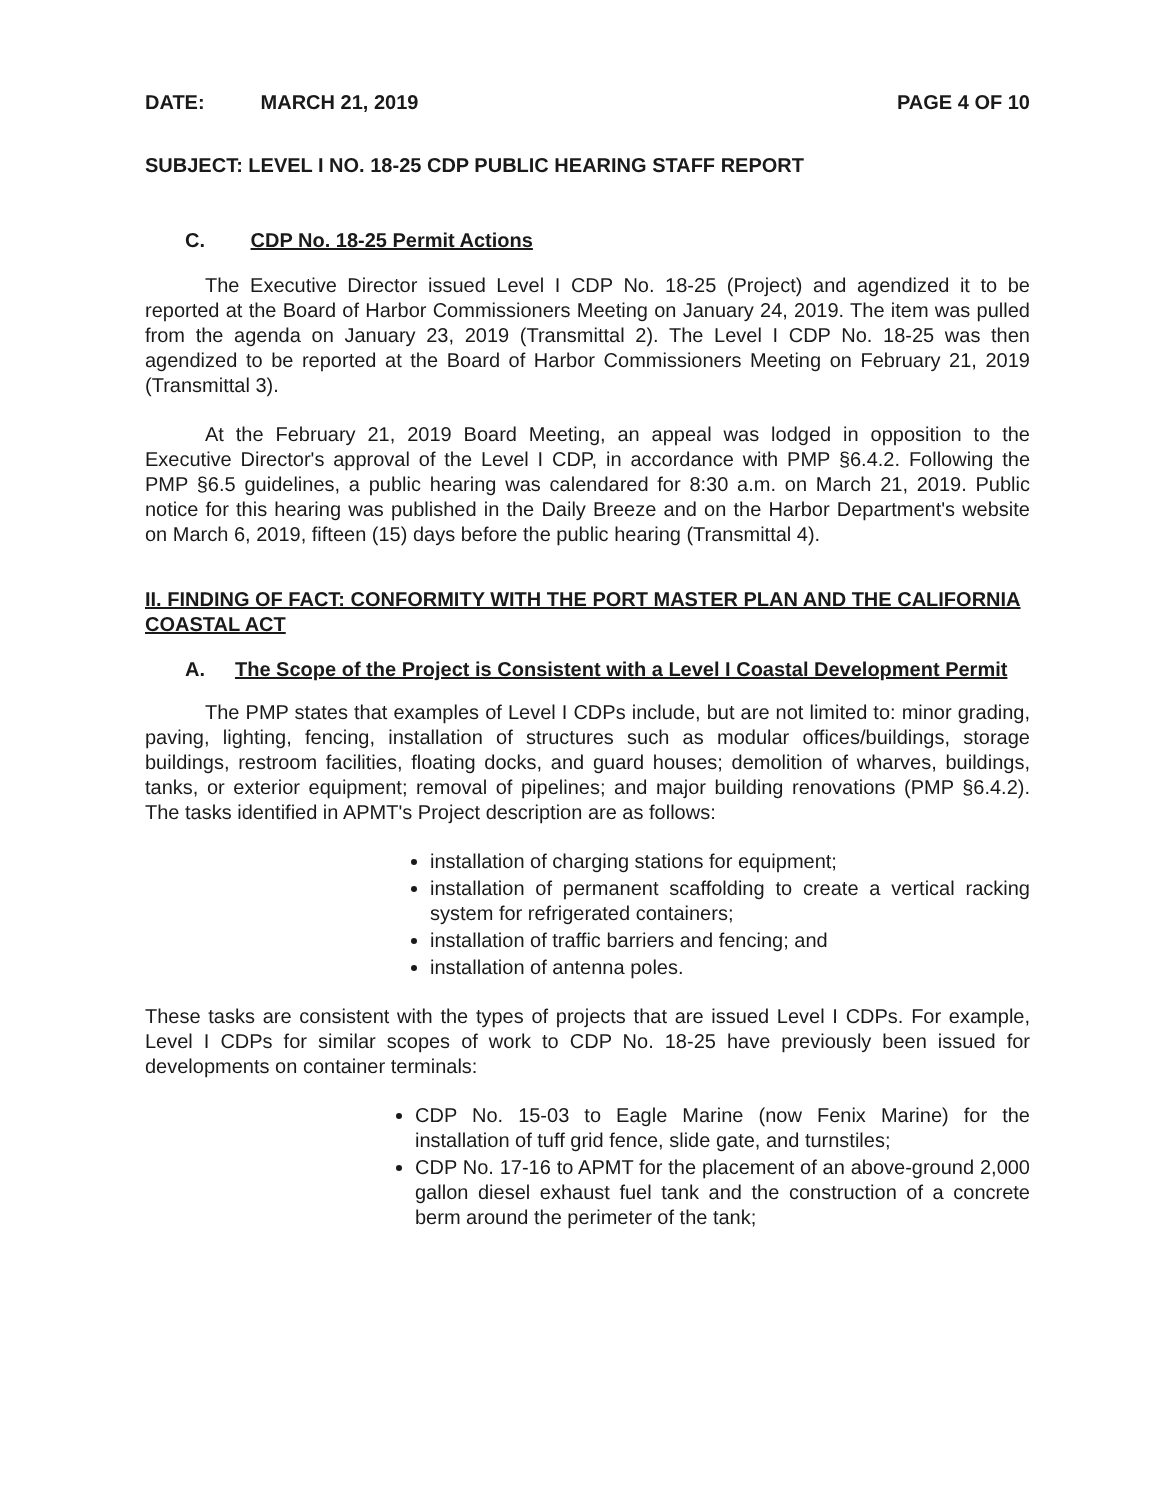DATE: MARCH 21, 2019 PAGE 4 OF 10
SUBJECT: LEVEL I NO. 18-25 CDP PUBLIC HEARING STAFF REPORT
C. CDP No. 18-25 Permit Actions
The Executive Director issued Level I CDP No. 18-25 (Project) and agendized it to be reported at the Board of Harbor Commissioners Meeting on January 24, 2019. The item was pulled from the agenda on January 23, 2019 (Transmittal 2). The Level I CDP No. 18-25 was then agendized to be reported at the Board of Harbor Commissioners Meeting on February 21, 2019 (Transmittal 3).
At the February 21, 2019 Board Meeting, an appeal was lodged in opposition to the Executive Director's approval of the Level I CDP, in accordance with PMP §6.4.2. Following the PMP §6.5 guidelines, a public hearing was calendared for 8:30 a.m. on March 21, 2019. Public notice for this hearing was published in the Daily Breeze and on the Harbor Department's website on March 6, 2019, fifteen (15) days before the public hearing (Transmittal 4).
II. FINDING OF FACT: CONFORMITY WITH THE PORT MASTER PLAN AND THE CALIFORNIA COASTAL ACT
A. The Scope of the Project is Consistent with a Level I Coastal Development Permit
The PMP states that examples of Level I CDPs include, but are not limited to: minor grading, paving, lighting, fencing, installation of structures such as modular offices/buildings, storage buildings, restroom facilities, floating docks, and guard houses; demolition of wharves, buildings, tanks, or exterior equipment; removal of pipelines; and major building renovations (PMP §6.4.2). The tasks identified in APMT's Project description are as follows:
installation of charging stations for equipment;
installation of permanent scaffolding to create a vertical racking system for refrigerated containers;
installation of traffic barriers and fencing; and
installation of antenna poles.
These tasks are consistent with the types of projects that are issued Level I CDPs. For example, Level I CDPs for similar scopes of work to CDP No. 18-25 have previously been issued for developments on container terminals:
CDP No. 15-03 to Eagle Marine (now Fenix Marine) for the installation of tuff grid fence, slide gate, and turnstiles;
CDP No. 17-16 to APMT for the placement of an above-ground 2,000 gallon diesel exhaust fuel tank and the construction of a concrete berm around the perimeter of the tank;